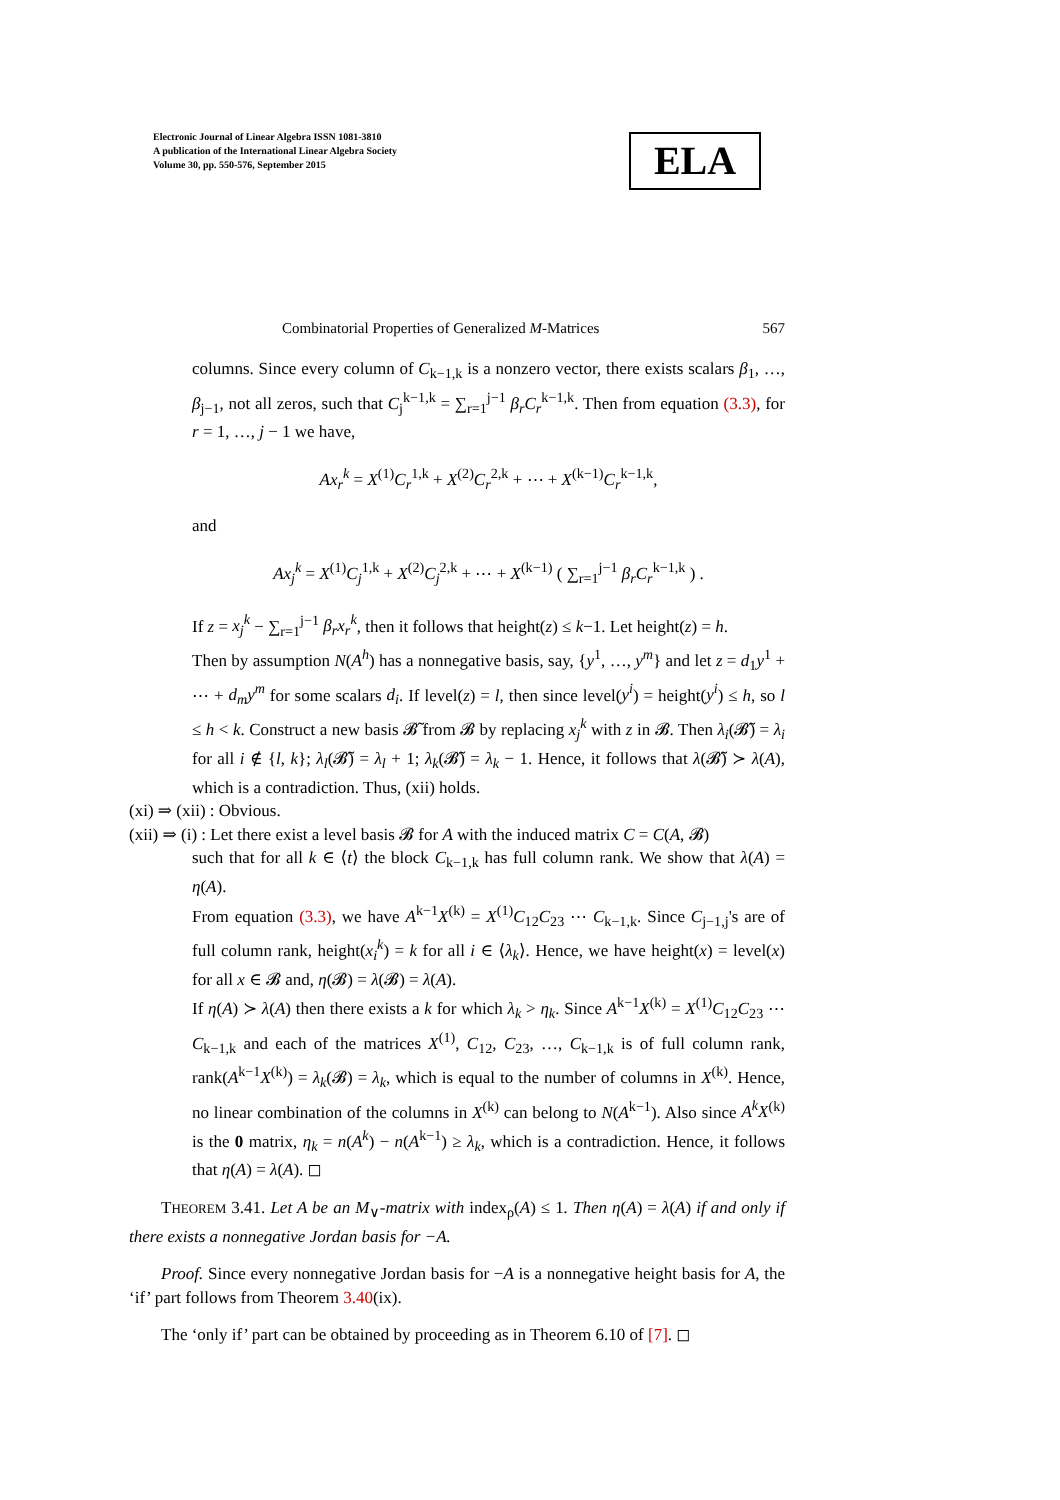Electronic Journal of Linear Algebra ISSN 1081-3810
A publication of the International Linear Algebra Society
Volume 30, pp. 550-576, September 2015
ELA
Combinatorial Properties of Generalized M-Matrices 567
columns. Since every column of C<sub>k−1,k</sub> is a nonzero vector, there exists scalars β<sub>1</sub>, …, β<sub>j−1</sub>, not all zeros, such that C<sub>j</sub><sup>k−1,k</sup> = ∑<sub>r=1</sub><sup>j−1</sup> β<sub>r</sub>C<sub>r</sub><sup>k−1,k</sup>. Then from equation (3.3), for r = 1, …, j − 1 we have,
Ax<sub>r</sub><sup>k</sup> = X<sup>(1)</sup>C<sub>r</sub><sup>1,k</sup> + X<sup>(2)</sup>C<sub>r</sub><sup>2,k</sup> + ⋯ + X<sup>(k−1)</sup>C<sub>r</sub><sup>k−1,k</sup>,
and
Ax<sub>j</sub><sup>k</sup> = X<sup>(1)</sup>C<sub>j</sub><sup>1,k</sup> + X<sup>(2)</sup>C<sub>j</sub><sup>2,k</sup> + ⋯ + X<sup>(k−1)</sup> ( ∑<sub>r=1</sub><sup>j−1</sup> β<sub>r</sub>C<sub>r</sub><sup>k−1,k</sup> ) .
If z = x<sub>j</sub><sup>k</sup> − ∑<sub>r=1</sub><sup>j−1</sup> β<sub>r</sub>x<sub>r</sub><sup>k</sup>, then it follows that height(z) ≤ k−1. Let height(z) = h.
Then by assumption N(A<sup>h</sup>) has a nonnegative basis, say, {y<sup>1</sup>, …, y<sup>m</sup>} and let z = d<sub>1</sub>y<sup>1</sup> + ⋯ + d<sub>m</sub>y<sup>m</sup> for some scalars d<sub>i</sub>. If level(z) = l, then since level(y<sup>i</sup>) = height(y<sup>i</sup>) ≤ h, so l ≤ h < k. Construct a new basis 𝓑̃ from 𝓑 by replacing x<sub>j</sub><sup>k</sup> with z in 𝓑. Then λ<sub>i</sub>(𝓑̃) = λ<sub>i</sub> for all i ∉ {l, k}; λ<sub>l</sub>(𝓑̃) = λ<sub>l</sub> + 1; λ<sub>k</sub>(𝓑̃) = λ<sub>k</sub> − 1. Hence, it follows that λ(𝓑̃) ≻ λ(A), which is a contradiction. Thus, (xii) holds.
(xi) ⇒ (xii) : Obvious.
(xii) ⇒ (i) : Let there exist a level basis 𝓑 for A with the induced matrix C = C(A, 𝓑)
such that for all k ∈ ⟨t⟩ the block C<sub>k−1,k</sub> has full column rank. We show that λ(A) = η(A).
From equation (3.3), we have A<sup>k−1</sup>X<sup>(k)</sup> = X<sup>(1)</sup>C<sub>12</sub>C<sub>23</sub> ⋯ C<sub>k−1,k</sub>. Since C<sub>j−1,j</sub>'s are of full column rank, height(x<sub>i</sub><sup>k</sup>) = k for all i ∈ ⟨λ<sub>k</sub>⟩. Hence, we have height(x) = level(x) for all x ∈ 𝓑 and, η(𝓑) = λ(𝓑) = λ(A).
If η(A) ≻ λ(A) then there exists a k for which λ<sub>k</sub> > η<sub>k</sub>. Since A<sup>k−1</sup>X<sup>(k)</sup> = X<sup>(1)</sup>C<sub>12</sub>C<sub>23</sub> ⋯ C<sub>k−1,k</sub> and each of the matrices X<sup>(1)</sup>, C<sub>12</sub>, C<sub>23</sub>, …, C<sub>k−1,k</sub> is of full column rank, rank(A<sup>k−1</sup>X<sup>(k)</sup>) = λ<sub>k</sub>(𝓑) = λ<sub>k</sub>, which is equal to the number of columns in X<sup>(k)</sup>. Hence, no linear combination of the columns in X<sup>(k)</sup> can belong to N(A<sup>k−1</sup>). Also since A<sup>k</sup>X<sup>(k)</sup> is the 0 matrix, η<sub>k</sub> = n(A<sup>k</sup>) − n(A<sup>k−1</sup>) ≥ λ<sub>k</sub>, which is a contradiction. Hence, it follows that η(A) = λ(A). ◻
THEOREM 3.41. Let A be an M<sub>∨</sub>-matrix with index<sub>ρ</sub>(A) ≤ 1. Then η(A) = λ(A) if and only if there exists a nonnegative Jordan basis for −A.
Proof. Since every nonnegative Jordan basis for −A is a nonnegative height basis for A, the ‘if’ part follows from Theorem 3.40(ix).
The ‘only if’ part can be obtained by proceeding as in Theorem 6.10 of [7]. ◻